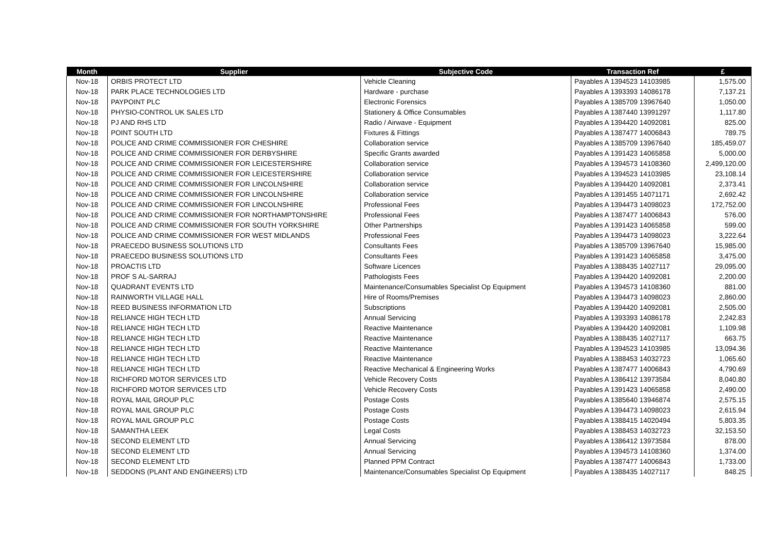| Month | Supplier | Subjective Code | Transaction Ref | £ |
| --- | --- | --- | --- | --- |
| Nov-18 | ORBIS PROTECT LTD | Vehicle Cleaning | Payables A 1394523 14103985 | 1,575.00 |
| Nov-18 | PARK PLACE TECHNOLOGIES LTD | Hardware - purchase | Payables A 1393393 14086178 | 7,137.21 |
| Nov-18 | PAYPOINT PLC | Electronic Forensics | Payables A 1385709 13967640 | 1,050.00 |
| Nov-18 | PHYSIO-CONTROL UK SALES LTD | Stationery & Office Consumables | Payables A 1387440 13991297 | 1,117.80 |
| Nov-18 | PJ AND RHS LTD | Radio / Airwave - Equipment | Payables A 1394420 14092081 | 825.00 |
| Nov-18 | POINT SOUTH LTD | Fixtures & Fittings | Payables A 1387477 14006843 | 789.75 |
| Nov-18 | POLICE AND CRIME COMMISSIONER FOR CHESHIRE | Collaboration service | Payables A 1385709 13967640 | 185,459.07 |
| Nov-18 | POLICE AND CRIME COMMISSIONER FOR DERBYSHIRE | Specific Grants awarded | Payables A 1391423 14065858 | 5,000.00 |
| Nov-18 | POLICE AND CRIME COMMISSIONER FOR LEICESTERSHIRE | Collaboration service | Payables A 1394573 14108360 | 2,499,120.00 |
| Nov-18 | POLICE AND CRIME COMMISSIONER FOR LEICESTERSHIRE | Collaboration service | Payables A 1394523 14103985 | 23,108.14 |
| Nov-18 | POLICE AND CRIME COMMISSIONER FOR LINCOLNSHIRE | Collaboration service | Payables A 1394420 14092081 | 2,373.41 |
| Nov-18 | POLICE AND CRIME COMMISSIONER FOR LINCOLNSHIRE | Collaboration service | Payables A 1391455 14071171 | 2,692.42 |
| Nov-18 | POLICE AND CRIME COMMISSIONER FOR LINCOLNSHIRE | Professional Fees | Payables A 1394473 14098023 | 172,752.00 |
| Nov-18 | POLICE AND CRIME COMMISSIONER FOR NORTHAMPTONSHIRE | Professional Fees | Payables A 1387477 14006843 | 576.00 |
| Nov-18 | POLICE AND CRIME COMMISSIONER FOR SOUTH YORKSHIRE | Other Partnerships | Payables A 1391423 14065858 | 599.00 |
| Nov-18 | POLICE AND CRIME COMMISSIONER FOR WEST MIDLANDS | Professional Fees | Payables A 1394473 14098023 | 3,222.64 |
| Nov-18 | PRAECEDO BUSINESS SOLUTIONS LTD | Consultants Fees | Payables A 1385709 13967640 | 15,985.00 |
| Nov-18 | PRAECEDO BUSINESS SOLUTIONS LTD | Consultants Fees | Payables A 1391423 14065858 | 3,475.00 |
| Nov-18 | PROACTIS LTD | Software Licences | Payables A 1388435 14027117 | 29,095.00 |
| Nov-18 | PROF S AL-SARRAJ | Pathologists Fees | Payables A 1394420 14092081 | 2,200.00 |
| Nov-18 | QUADRANT EVENTS LTD | Maintenance/Consumables Specialist Op Equipment | Payables A 1394573 14108360 | 881.00 |
| Nov-18 | RAINWORTH VILLAGE HALL | Hire of Rooms/Premises | Payables A 1394473 14098023 | 2,860.00 |
| Nov-18 | REED BUSINESS INFORMATION LTD | Subscriptions | Payables A 1394420 14092081 | 2,505.00 |
| Nov-18 | RELIANCE HIGH TECH LTD | Annual Servicing | Payables A 1393393 14086178 | 2,242.83 |
| Nov-18 | RELIANCE HIGH TECH LTD | Reactive Maintenance | Payables A 1394420 14092081 | 1,109.98 |
| Nov-18 | RELIANCE HIGH TECH LTD | Reactive Maintenance | Payables A 1388435 14027117 | 663.75 |
| Nov-18 | RELIANCE HIGH TECH LTD | Reactive Maintenance | Payables A 1394523 14103985 | 13,094.36 |
| Nov-18 | RELIANCE HIGH TECH LTD | Reactive Maintenance | Payables A 1388453 14032723 | 1,065.60 |
| Nov-18 | RELIANCE HIGH TECH LTD | Reactive Mechanical & Engineering Works | Payables A 1387477 14006843 | 4,790.69 |
| Nov-18 | RICHFORD MOTOR SERVICES LTD | Vehicle Recovery Costs | Payables A 1386412 13973584 | 8,040.80 |
| Nov-18 | RICHFORD MOTOR SERVICES LTD | Vehicle Recovery Costs | Payables A 1391423 14065858 | 2,490.00 |
| Nov-18 | ROYAL MAIL GROUP PLC | Postage Costs | Payables A 1385640 13946874 | 2,575.15 |
| Nov-18 | ROYAL MAIL GROUP PLC | Postage Costs | Payables A 1394473 14098023 | 2,615.94 |
| Nov-18 | ROYAL MAIL GROUP PLC | Postage Costs | Payables A 1388415 14020494 | 5,803.35 |
| Nov-18 | SAMANTHA LEEK | Legal Costs | Payables A 1388453 14032723 | 32,153.50 |
| Nov-18 | SECOND ELEMENT LTD | Annual Servicing | Payables A 1386412 13973584 | 878.00 |
| Nov-18 | SECOND ELEMENT LTD | Annual Servicing | Payables A 1394573 14108360 | 1,374.00 |
| Nov-18 | SECOND ELEMENT LTD | Planned PPM Contract | Payables A 1387477 14006843 | 1,733.00 |
| Nov-18 | SEDDONS (PLANT AND ENGINEERS) LTD | Maintenance/Consumables Specialist Op Equipment | Payables A 1388435 14027117 | 848.25 |